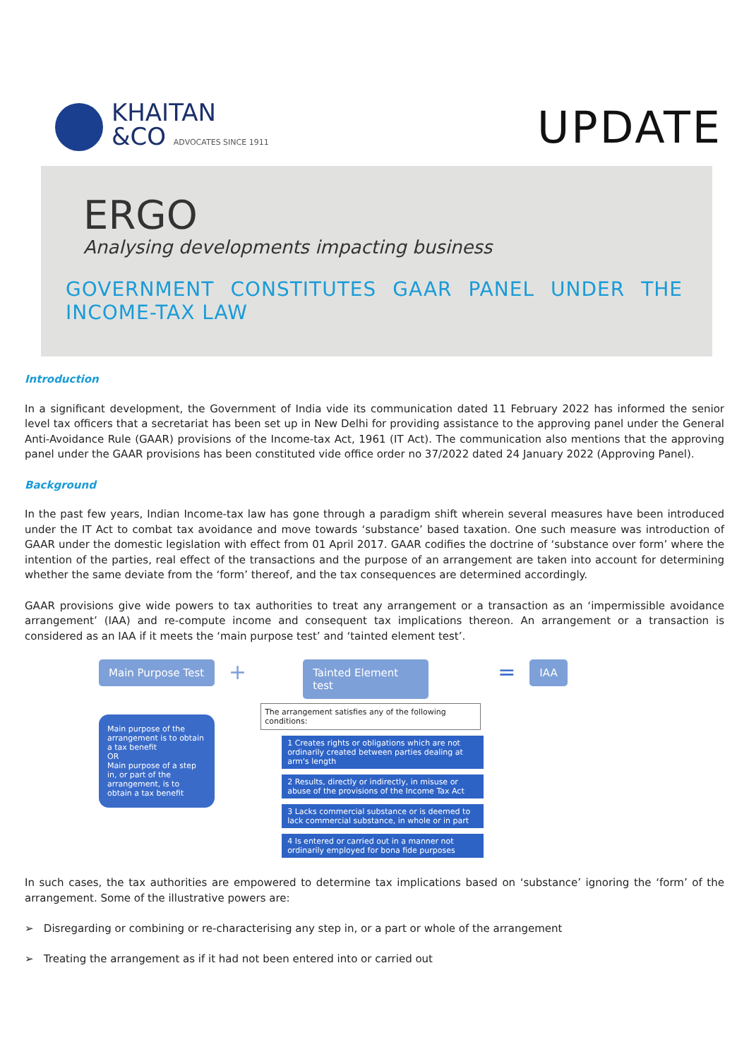KHAITAN
&CO ADVOCATES SINCE 1911
UPDATE
ERGO
Analysing developments impacting business
GOVERNMENT CONSTITUTES GAAR PANEL UNDER THE INCOME-TAX LAW
Introduction
In a significant development, the Government of India vide its communication dated 11 February 2022 has informed the senior level tax officers that a secretariat has been set up in New Delhi for providing assistance to the approving panel under the General Anti-Avoidance Rule (GAAR) provisions of the Income-tax Act, 1961 (IT Act). The communication also mentions that the approving panel under the GAAR provisions has been constituted vide office order no 37/2022 dated 24 January 2022 (Approving Panel).
Background
In the past few years, Indian Income-tax law has gone through a paradigm shift wherein several measures have been introduced under the IT Act to combat tax avoidance and move towards ‘substance’ based taxation. One such measure was introduction of GAAR under the domestic legislation with effect from 01 April 2017. GAAR codifies the doctrine of ‘substance over form’ where the intention of the parties, real effect of the transactions and the purpose of an arrangement are taken into account for determining whether the same deviate from the ‘form’ thereof, and the tax consequences are determined accordingly.
GAAR provisions give wide powers to tax authorities to treat any arrangement or a transaction as an ‘impermissible avoidance arrangement’ (IAA) and re-compute income and consequent tax implications thereon. An arrangement or a transaction is considered as an IAA if it meets the ‘main purpose test’ and ‘tainted element test’.
Main Purpose Test
Main purpose of the arrangement is to obtain a tax benefit
OR
Main purpose of a step in, or part of the arrangement, is to obtain a tax benefit
+
Tainted Element test
The arrangement satisfies any of the following conditions:
1 Creates rights or obligations which are not ordinarily created between parties dealing at arm's length
2 Results, directly or indirectly, in misuse or abuse of the provisions of the Income Tax Act
3 Lacks commercial substance or is deemed to lack commercial substance, in whole or in part
4 Is entered or carried out in a manner not ordinarily employed for bona fide purposes
=
IAA
In such cases, the tax authorities are empowered to determine tax implications based on ‘substance’ ignoring the ‘form’ of the arrangement. Some of the illustrative powers are:
➢ Disregarding or combining or re-characterising any step in, or a part or whole of the arrangement
➢ Treating the arrangement as if it had not been entered into or carried out